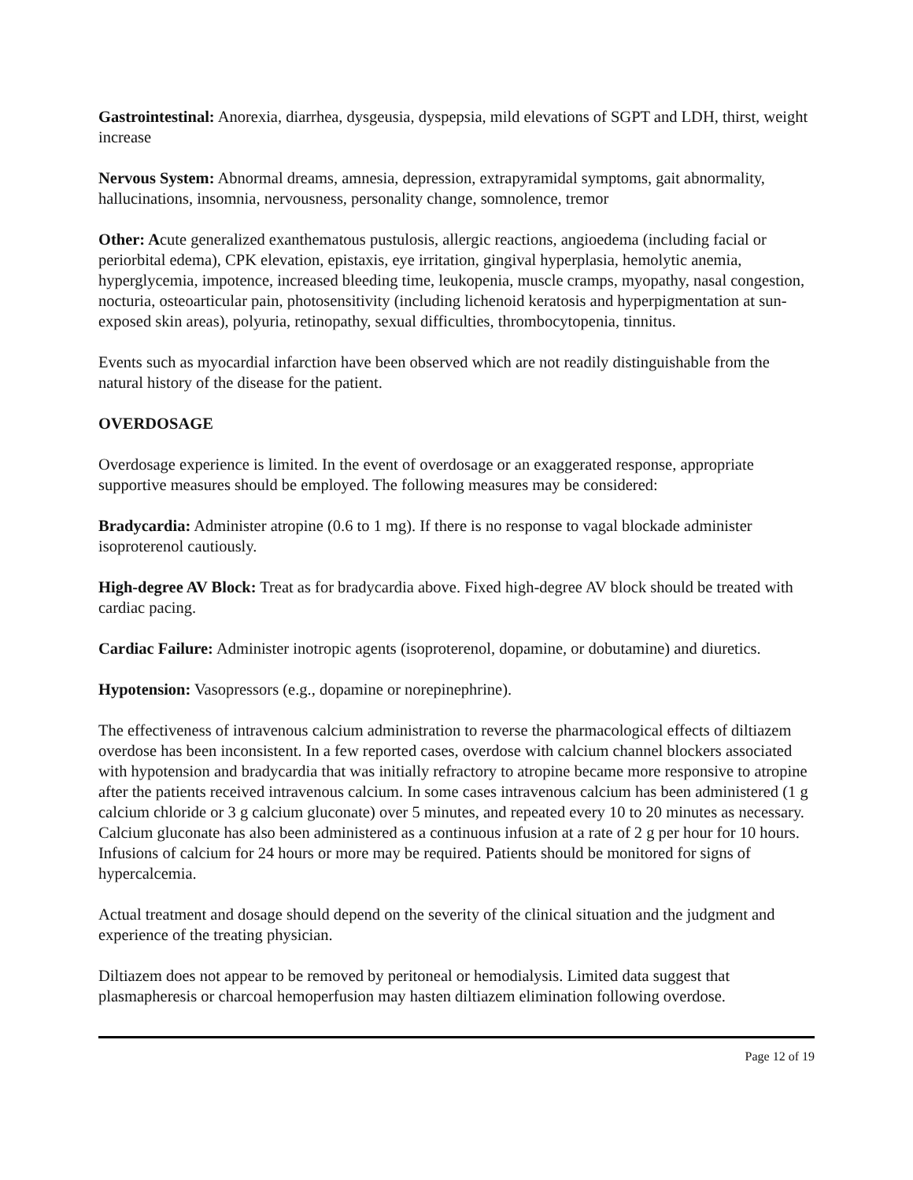Gastrointestinal: Anorexia, diarrhea, dysgeusia, dyspepsia, mild elevations of SGPT and LDH, thirst, weight increase
Nervous System: Abnormal dreams, amnesia, depression, extrapyramidal symptoms, gait abnormality, hallucinations, insomnia, nervousness, personality change, somnolence, tremor
Other: Acute generalized exanthematous pustulosis, allergic reactions, angioedema (including facial or periorbital edema), CPK elevation, epistaxis, eye irritation, gingival hyperplasia, hemolytic anemia, hyperglycemia, impotence, increased bleeding time, leukopenia, muscle cramps, myopathy, nasal congestion, nocturia, osteoarticular pain, photosensitivity (including lichenoid keratosis and hyperpigmentation at sun-exposed skin areas), polyuria, retinopathy, sexual difficulties, thrombocytopenia, tinnitus.
Events such as myocardial infarction have been observed which are not readily distinguishable from the natural history of the disease for the patient.
OVERDOSAGE
Overdosage experience is limited. In the event of overdosage or an exaggerated response, appropriate supportive measures should be employed. The following measures may be considered:
Bradycardia: Administer atropine (0.6 to 1 mg). If there is no response to vagal blockade administer isoproterenol cautiously.
High-degree AV Block: Treat as for bradycardia above. Fixed high-degree AV block should be treated with cardiac pacing.
Cardiac Failure: Administer inotropic agents (isoproterenol, dopamine, or dobutamine) and diuretics.
Hypotension: Vasopressors (e.g., dopamine or norepinephrine).
The effectiveness of intravenous calcium administration to reverse the pharmacological effects of diltiazem overdose has been inconsistent. In a few reported cases, overdose with calcium channel blockers associated with hypotension and bradycardia that was initially refractory to atropine became more responsive to atropine after the patients received intravenous calcium. In some cases intravenous calcium has been administered (1 g calcium chloride or 3 g calcium gluconate) over 5 minutes, and repeated every 10 to 20 minutes as necessary. Calcium gluconate has also been administered as a continuous infusion at a rate of 2 g per hour for 10 hours. Infusions of calcium for 24 hours or more may be required. Patients should be monitored for signs of hypercalcemia.
Actual treatment and dosage should depend on the severity of the clinical situation and the judgment and experience of the treating physician.
Diltiazem does not appear to be removed by peritoneal or hemodialysis. Limited data suggest that plasmapheresis or charcoal hemoperfusion may hasten diltiazem elimination following overdose.
Page 12 of 19